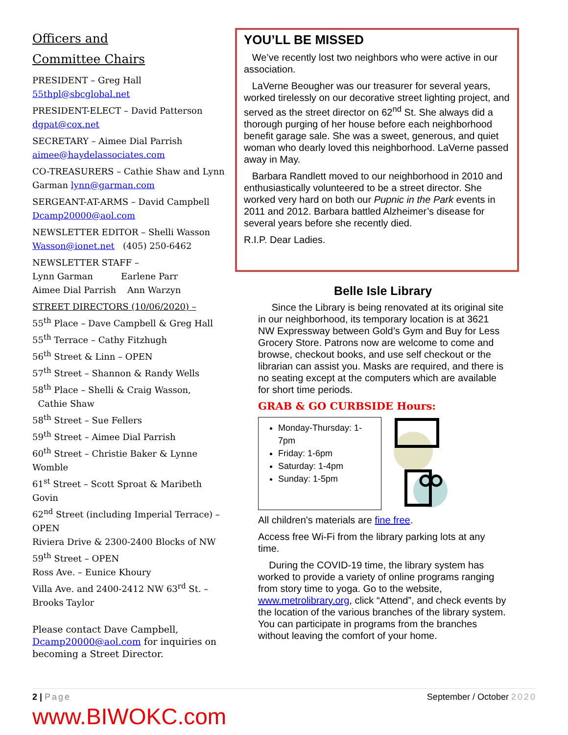Officers and
Committee Chairs
PRESIDENT – Greg Hall
55thpl@sbcglobal.net
PRESIDENT-ELECT – David Patterson
dgpat@cox.net
SECRETARY – Aimee Dial Parrish
aimee@haydelassociates.com
CO-TREASURERS – Cathie Shaw and Lynn Garman lynn@garman.com
SERGEANT-AT-ARMS – David Campbell
Dcamp20000@aol.com
NEWSLETTER EDITOR – Shelli Wasson
Wasson@ionet.net (405) 250-6462
NEWSLETTER STAFF –
Lynn Garman Earlene Parr
Aimee Dial Parrish Ann Warzyn
STREET DIRECTORS (10/06/2020) –
55<sup>th</sup> Place – Dave Campbell & Greg Hall
55<sup>th</sup> Terrace – Cathy Fitzhugh
56<sup>th</sup> Street & Linn – OPEN
57<sup>th</sup> Street – Shannon & Randy Wells
58<sup>th</sup> Place – Shelli & Craig Wasson,
Cathie Shaw
58<sup>th</sup> Street – Sue Fellers
59<sup>th</sup> Street – Aimee Dial Parrish
60<sup>th</sup> Street – Christie Baker & Lynne Womble
61<sup>st</sup> Street – Scott Sproat & Maribeth Govin
62<sup>nd</sup> Street (including Imperial Terrace) – OPEN
Riviera Drive & 2300-2400 Blocks of NW 59<sup>th</sup> Street – OPEN
Ross Ave. – Eunice Khoury
Villa Ave. and 2400-2412 NW 63<sup>rd</sup> St. – Brooks Taylor
Please contact Dave Campbell, Dcamp20000@aol.com for inquiries on becoming a Street Director.
www.BIWOKC.com
YOU’LL BE MISSED
We’ve recently lost two neighbors who were active in our association.
LaVerne Beougher was our treasurer for several years, worked tirelessly on our decorative street lighting project, and served as the street director on 62<sup>nd</sup> St. She always did a thorough purging of her house before each neighborhood benefit garage sale. She was a sweet, generous, and quiet woman who dearly loved this neighborhood. LaVerne passed away in May.
Barbara Randlett moved to our neighborhood in 2010 and enthusiastically volunteered to be a street director. She worked very hard on both our Pupnic in the Park events in 2011 and 2012. Barbara battled Alzheimer’s disease for several years before she recently died.
R.I.P. Dear Ladies.
Belle Isle Library
Since the Library is being renovated at its original site in our neighborhood, its temporary location is at 3621 NW Expressway between Gold’s Gym and Buy for Less Grocery Store. Patrons now are welcome to come and browse, checkout books, and use self checkout or the librarian can assist you. Masks are required, and there is no seating except at the computers which are available for short time periods.
GRAB & GO CURBSIDE Hours:
Monday-Thursday: 1-7pm
Friday: 1-6pm
Saturday: 1-4pm
Sunday: 1-5pm
All children's materials are fine free.
Access free Wi-Fi from the library parking lots at any time.
During the COVID-19 time, the library system has worked to provide a variety of online programs ranging from story time to yoga. Go to the website, www.metrolibrary.org, click “Attend”, and check events by the location of the various branches of the library system. You can participate in programs from the branches without leaving the comfort of your home.
2 | Page September / October 2020